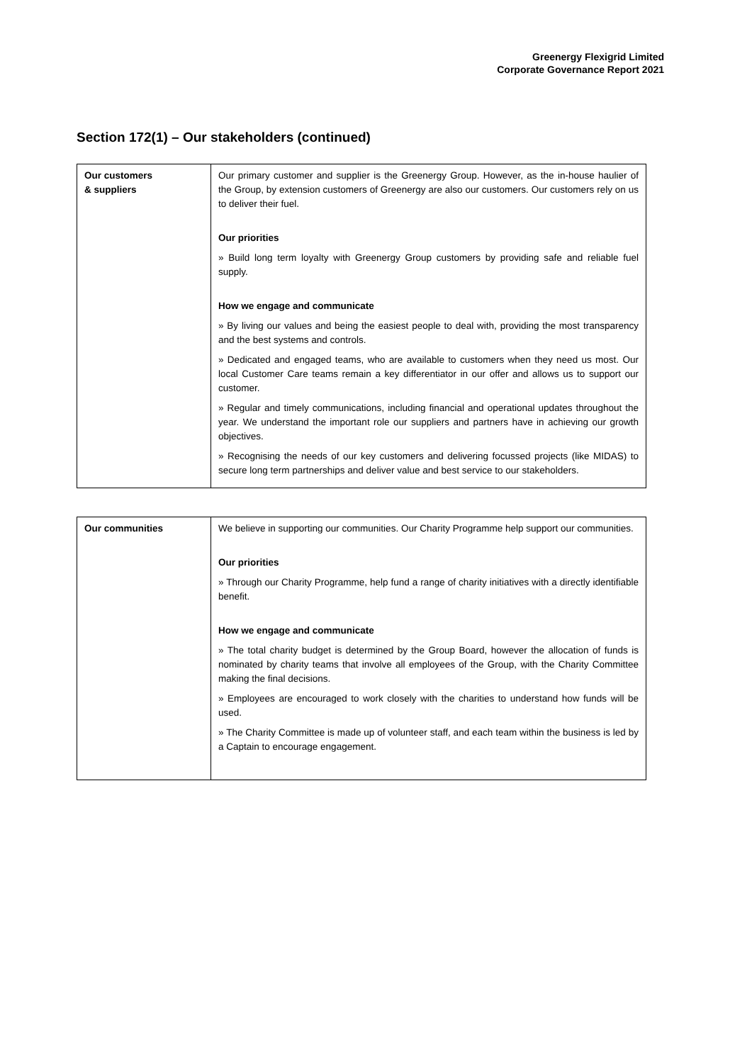Greenergy Flexigrid Limited
Corporate Governance Report 2021
Section 172(1) – Our stakeholders (continued)
| Our customers & suppliers | Our primary customer and supplier is the Greenergy Group. However, as the in-house haulier of the Group, by extension customers of Greenergy are also our customers. Our customers rely on us to deliver their fuel. Our priorities » Build long term loyalty with Greenergy Group customers by providing safe and reliable fuel supply. How we engage and communicate » By living our values and being the easiest people to deal with, providing the most transparency and the best systems and controls. » Dedicated and engaged teams, who are available to customers when they need us most. Our local Customer Care teams remain a key differentiator in our offer and allows us to support our customer. » Regular and timely communications, including financial and operational updates throughout the year. We understand the important role our suppliers and partners have in achieving our growth objectives. » Recognising the needs of our key customers and delivering focussed projects (like MIDAS) to secure long term partnerships and deliver value and best service to our stakeholders. |
| Our communities | We believe in supporting our communities. Our Charity Programme help support our communities. Our priorities » Through our Charity Programme, help fund a range of charity initiatives with a directly identifiable benefit. How we engage and communicate » The total charity budget is determined by the Group Board, however the allocation of funds is nominated by charity teams that involve all employees of the Group, with the Charity Committee making the final decisions. » Employees are encouraged to work closely with the charities to understand how funds will be used. » The Charity Committee is made up of volunteer staff, and each team within the business is led by a Captain to encourage engagement. |